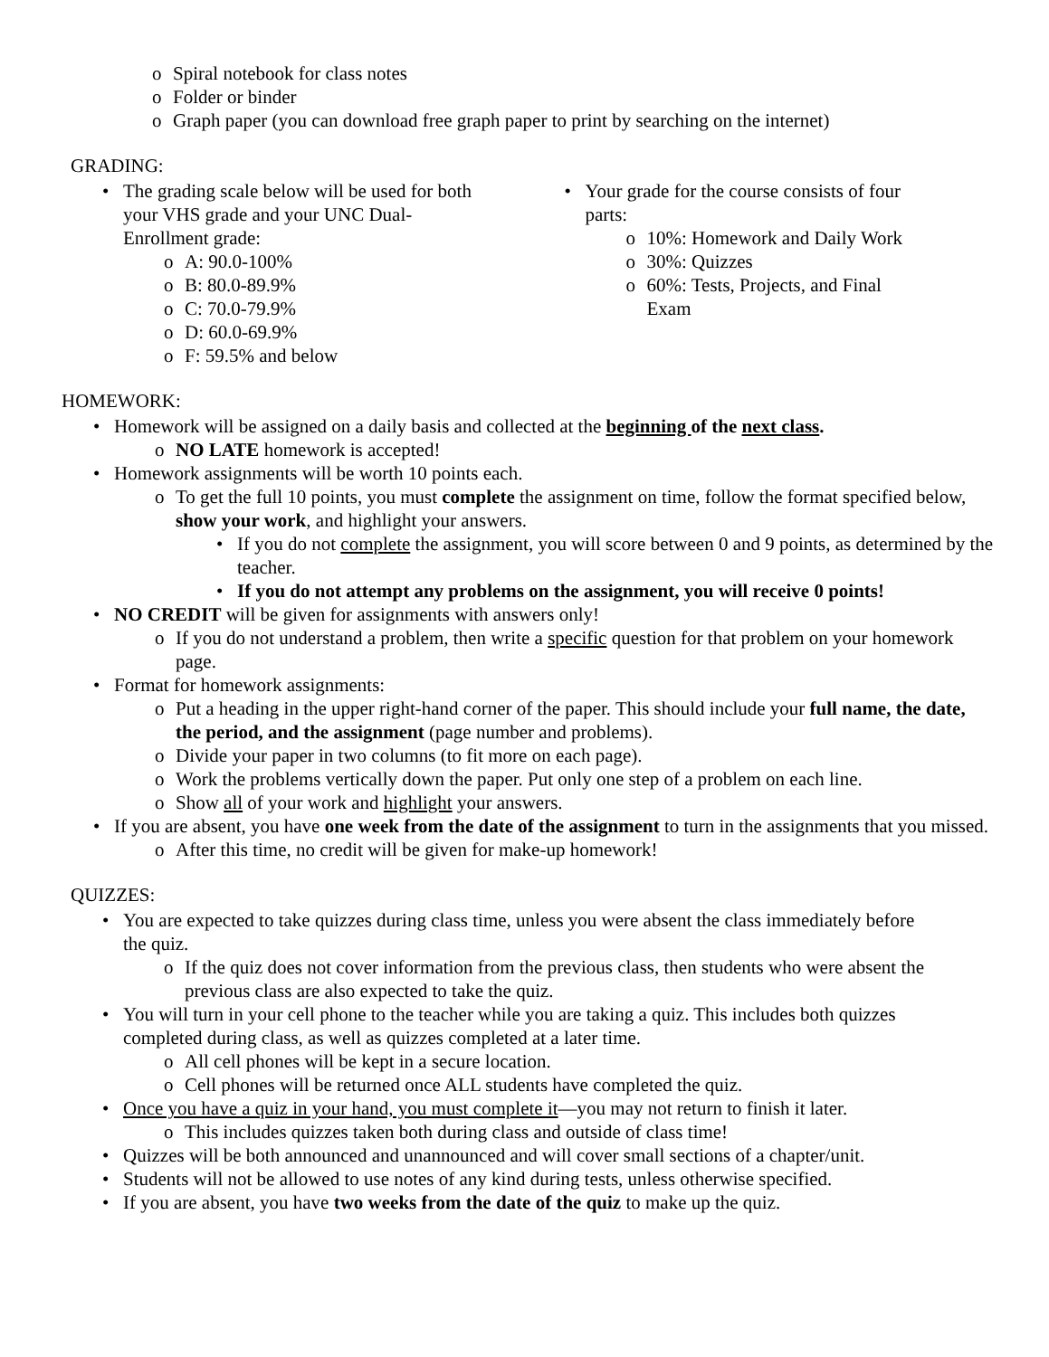o Spiral notebook for class notes
o Folder or binder
o Graph paper (you can download free graph paper to print by searching on the internet)
GRADING:
• The grading scale below will be used for both your VHS grade and your UNC Dual-Enrollment grade:
o A: 90.0-100%
o B: 80.0-89.9%
o C: 70.0-79.9%
o D: 60.0-69.9%
o F: 59.5% and below
• Your grade for the course consists of four parts:
o 10%: Homework and Daily Work
o 30%: Quizzes
o 60%: Tests, Projects, and Final Exam
HOMEWORK:
• Homework will be assigned on a daily basis and collected at the beginning of the next class.
o NO LATE homework is accepted!
• Homework assignments will be worth 10 points each.
o To get the full 10 points, you must complete the assignment on time, follow the format specified below, show your work, and highlight your answers.
• If you do not complete the assignment, you will score between 0 and 9 points, as determined by the teacher.
• If you do not attempt any problems on the assignment, you will receive 0 points!
• NO CREDIT will be given for assignments with answers only!
o If you do not understand a problem, then write a specific question for that problem on your homework page.
• Format for homework assignments:
o Put a heading in the upper right-hand corner of the paper. This should include your full name, the date, the period, and the assignment (page number and problems).
o Divide your paper in two columns (to fit more on each page).
o Work the problems vertically down the paper. Put only one step of a problem on each line.
o Show all of your work and highlight your answers.
• If you are absent, you have one week from the date of the assignment to turn in the assignments that you missed.
o After this time, no credit will be given for make-up homework!
QUIZZES:
• You are expected to take quizzes during class time, unless you were absent the class immediately before the quiz.
o If the quiz does not cover information from the previous class, then students who were absent the previous class are also expected to take the quiz.
• You will turn in your cell phone to the teacher while you are taking a quiz. This includes both quizzes completed during class, as well as quizzes completed at a later time.
o All cell phones will be kept in a secure location.
o Cell phones will be returned once ALL students have completed the quiz.
• Once you have a quiz in your hand, you must complete it—you may not return to finish it later.
o This includes quizzes taken both during class and outside of class time!
• Quizzes will be both announced and unannounced and will cover small sections of a chapter/unit.
• Students will not be allowed to use notes of any kind during tests, unless otherwise specified.
• If you are absent, you have two weeks from the date of the quiz to make up the quiz.